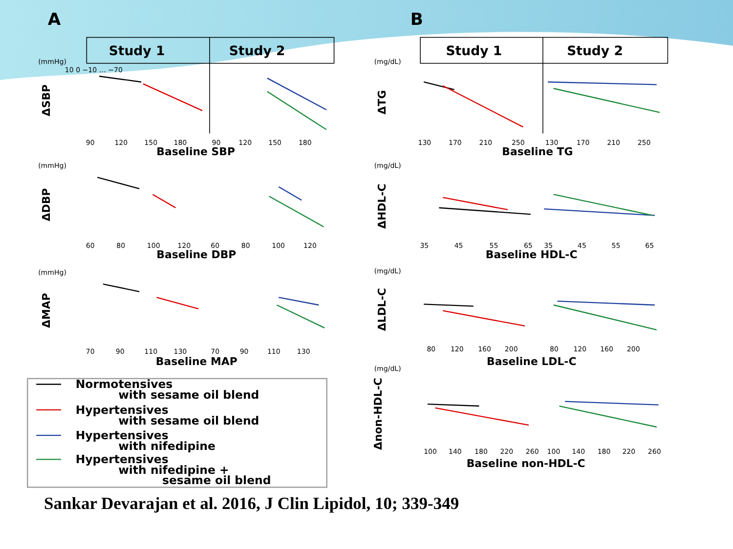A
B
Study 1
Study 2
Study 1
Study 2
(mmHg)
10 0 −10 … −70
90
120
150
180
90
120
150
180
(mg/dL)
130
170
210
250
130
170
210
250
ΔSBP
Baseline SBP
ΔTG
Baseline TG
(mmHg)
60
80
100
120
60
80
100
120
(mg/dL)
35
45
55
65
35
45
55
65
ΔDBP
Baseline DBP
ΔHDL-C
Baseline HDL-C
(mmHg)
70
90
110
130
70
90
110
130
(mg/dL)
80
120
160
200
80
120
160
200
ΔMAP
Baseline MAP
ΔLDL-C
Baseline LDL-C
(mg/dL)
Normotensives
with sesame oil blend
Hypertensives
with sesame oil blend
Hypertensives
with nifedipine
Hypertensives
with nifedipine +
sesame oil blend
Δnon-HDL-C
100
140
180
220
260
100
140
180
220
260
Baseline non-HDL-C
Sankar Devarajan et al. 2016, J Clin Lipidol, 10; 339-349